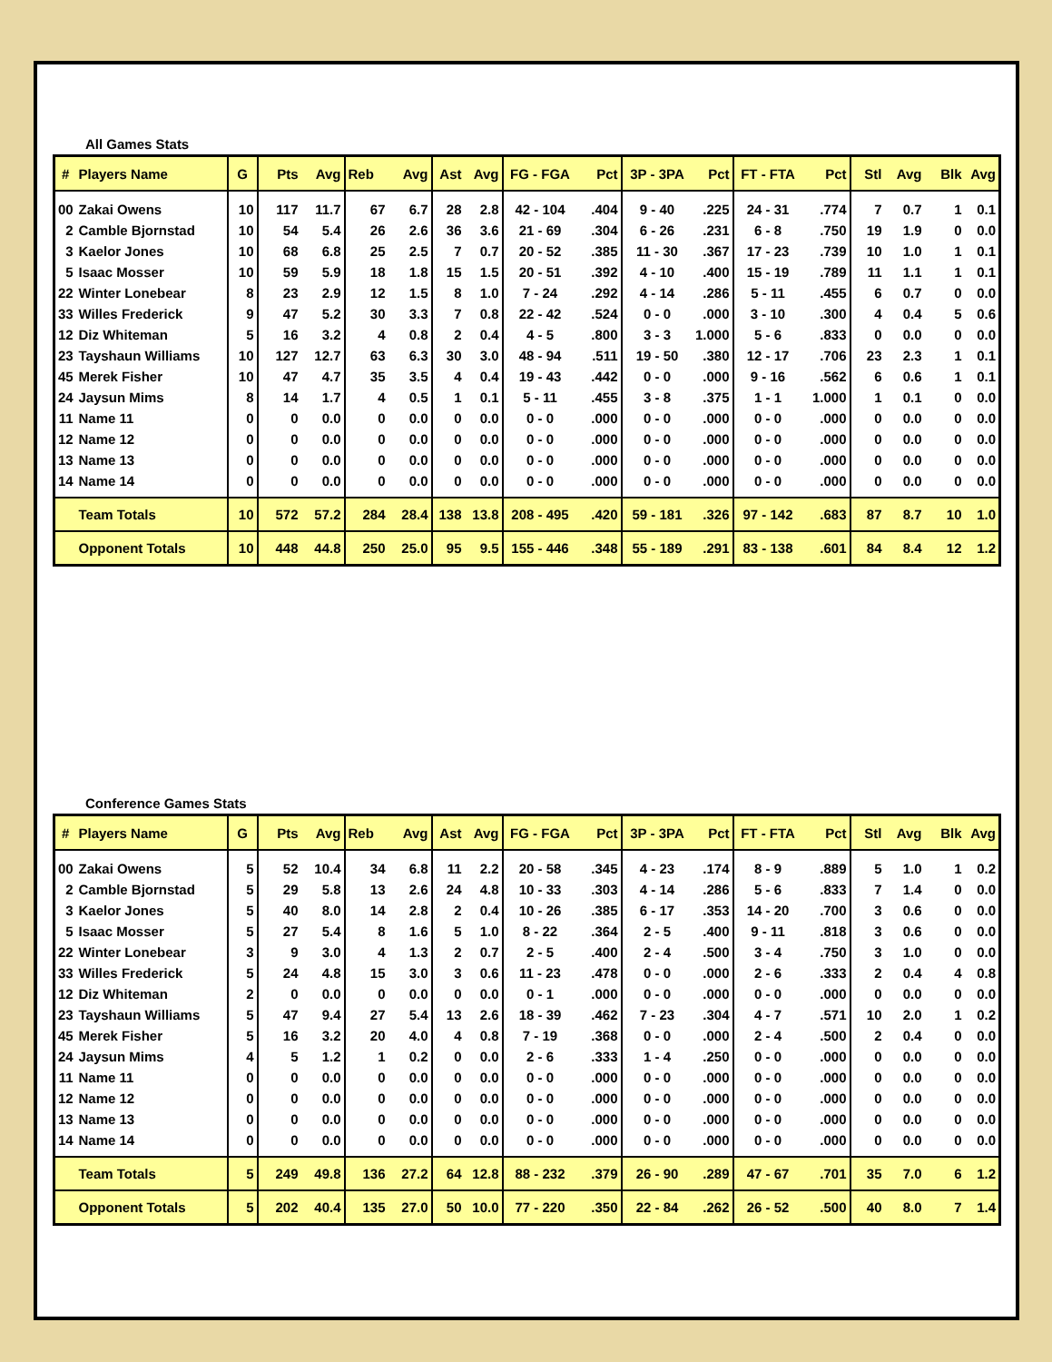All Games Stats
| # | Players Name | G | Pts | Avg | Reb | Avg | Ast | Avg | FG - FGA | Pct | 3P - 3PA | Pct | FT - FTA | Pct | Stl | Avg | Blk | Avg |
| --- | --- | --- | --- | --- | --- | --- | --- | --- | --- | --- | --- | --- | --- | --- | --- | --- | --- | --- |
| 00 | Zakai Owens | 10 | 117 | 11.7 | 67 | 6.7 | 28 | 2.8 | 42 - 104 | .404 | 9 - 40 | .225 | 24 - 31 | .774 | 7 | 0.7 | 1 | 0.1 |
| 2 | Camble Bjornstad | 10 | 54 | 5.4 | 26 | 2.6 | 36 | 3.6 | 21 - 69 | .304 | 6 - 26 | .231 | 6 - 8 | .750 | 19 | 1.9 | 0 | 0.0 |
| 3 | Kaelor Jones | 10 | 68 | 6.8 | 25 | 2.5 | 7 | 0.7 | 20 - 52 | .385 | 11 - 30 | .367 | 17 - 23 | .739 | 10 | 1.0 | 1 | 0.1 |
| 5 | Isaac Mosser | 10 | 59 | 5.9 | 18 | 1.8 | 15 | 1.5 | 20 - 51 | .392 | 4 - 10 | .400 | 15 - 19 | .789 | 11 | 1.1 | 1 | 0.1 |
| 22 | Winter Lonebear | 8 | 23 | 2.9 | 12 | 1.5 | 8 | 1.0 | 7 - 24 | .292 | 4 - 14 | .286 | 5 - 11 | .455 | 6 | 0.7 | 0 | 0.0 |
| 33 | Willes Frederick | 9 | 47 | 5.2 | 30 | 3.3 | 7 | 0.8 | 22 - 42 | .524 | 0 - 0 | .000 | 3 - 10 | .300 | 4 | 0.4 | 5 | 0.6 |
| 12 | Diz Whiteman | 5 | 16 | 3.2 | 4 | 0.8 | 2 | 0.4 | 4 - 5 | .800 | 3 - 3 | 1.000 | 5 - 6 | .833 | 0 | 0.0 | 0 | 0.0 |
| 23 | Tayshaun Williams | 10 | 127 | 12.7 | 63 | 6.3 | 30 | 3.0 | 48 - 94 | .511 | 19 - 50 | .380 | 12 - 17 | .706 | 23 | 2.3 | 1 | 0.1 |
| 45 | Merek Fisher | 10 | 47 | 4.7 | 35 | 3.5 | 4 | 0.4 | 19 - 43 | .442 | 0 - 0 | .000 | 9 - 16 | .562 | 6 | 0.6 | 1 | 0.1 |
| 24 | Jaysun Mims | 8 | 14 | 1.7 | 4 | 0.5 | 1 | 0.1 | 5 - 11 | .455 | 3 - 8 | .375 | 1 - 1 | 1.000 | 1 | 0.1 | 0 | 0.0 |
| 11 | Name 11 | 0 | 0 | 0.0 | 0 | 0.0 | 0 | 0.0 | 0 - 0 | .000 | 0 - 0 | .000 | 0 - 0 | .000 | 0 | 0.0 | 0 | 0.0 |
| 12 | Name 12 | 0 | 0 | 0.0 | 0 | 0.0 | 0 | 0.0 | 0 - 0 | .000 | 0 - 0 | .000 | 0 - 0 | .000 | 0 | 0.0 | 0 | 0.0 |
| 13 | Name 13 | 0 | 0 | 0.0 | 0 | 0.0 | 0 | 0.0 | 0 - 0 | .000 | 0 - 0 | .000 | 0 - 0 | .000 | 0 | 0.0 | 0 | 0.0 |
| 14 | Name 14 | 0 | 0 | 0.0 | 0 | 0.0 | 0 | 0.0 | 0 - 0 | .000 | 0 - 0 | .000 | 0 - 0 | .000 | 0 | 0.0 | 0 | 0.0 |
| | Team Totals | 10 | 572 | 57.2 | 284 | 28.4 | 138 | 13.8 | 208 - 495 | .420 | 59 - 181 | .326 | 97 - 142 | .683 | 87 | 8.7 | 10 | 1.0 |
| | Opponent Totals | 10 | 448 | 44.8 | 250 | 25.0 | 95 | 9.5 | 155 - 446 | .348 | 55 - 189 | .291 | 83 - 138 | .601 | 84 | 8.4 | 12 | 1.2 |
Conference Games Stats
| # | Players Name | G | Pts | Avg | Reb | Avg | Ast | Avg | FG - FGA | Pct | 3P - 3PA | Pct | FT - FTA | Pct | Stl | Avg | Blk | Avg |
| --- | --- | --- | --- | --- | --- | --- | --- | --- | --- | --- | --- | --- | --- | --- | --- | --- | --- | --- |
| 00 | Zakai Owens | 5 | 52 | 10.4 | 34 | 6.8 | 11 | 2.2 | 20 - 58 | .345 | 4 - 23 | .174 | 8 - 9 | .889 | 5 | 1.0 | 1 | 0.2 |
| 2 | Camble Bjornstad | 5 | 29 | 5.8 | 13 | 2.6 | 24 | 4.8 | 10 - 33 | .303 | 4 - 14 | .286 | 5 - 6 | .833 | 7 | 1.4 | 0 | 0.0 |
| 3 | Kaelor Jones | 5 | 40 | 8.0 | 14 | 2.8 | 2 | 0.4 | 10 - 26 | .385 | 6 - 17 | .353 | 14 - 20 | .700 | 3 | 0.6 | 0 | 0.0 |
| 5 | Isaac Mosser | 5 | 27 | 5.4 | 8 | 1.6 | 5 | 1.0 | 8 - 22 | .364 | 2 - 5 | .400 | 9 - 11 | .818 | 3 | 0.6 | 0 | 0.0 |
| 22 | Winter Lonebear | 3 | 9 | 3.0 | 4 | 1.3 | 2 | 0.7 | 2 - 5 | .400 | 2 - 4 | .500 | 3 - 4 | .750 | 3 | 1.0 | 0 | 0.0 |
| 33 | Willes Frederick | 5 | 24 | 4.8 | 15 | 3.0 | 3 | 0.6 | 11 - 23 | .478 | 0 - 0 | .000 | 2 - 6 | .333 | 2 | 0.4 | 4 | 0.8 |
| 12 | Diz Whiteman | 2 | 0 | 0.0 | 0 | 0.0 | 0 | 0.0 | 0 - 1 | .000 | 0 - 0 | .000 | 0 - 0 | .000 | 0 | 0.0 | 0 | 0.0 |
| 23 | Tayshaun Williams | 5 | 47 | 9.4 | 27 | 5.4 | 13 | 2.6 | 18 - 39 | .462 | 7 - 23 | .304 | 4 - 7 | .571 | 10 | 2.0 | 1 | 0.2 |
| 45 | Merek Fisher | 5 | 16 | 3.2 | 20 | 4.0 | 4 | 0.8 | 7 - 19 | .368 | 0 - 0 | .000 | 2 - 4 | .500 | 2 | 0.4 | 0 | 0.0 |
| 24 | Jaysun Mims | 4 | 5 | 1.2 | 1 | 0.2 | 0 | 0.0 | 2 - 6 | .333 | 1 - 4 | .250 | 0 - 0 | .000 | 0 | 0.0 | 0 | 0.0 |
| 11 | Name 11 | 0 | 0 | 0.0 | 0 | 0.0 | 0 | 0.0 | 0 - 0 | .000 | 0 - 0 | .000 | 0 - 0 | .000 | 0 | 0.0 | 0 | 0.0 |
| 12 | Name 12 | 0 | 0 | 0.0 | 0 | 0.0 | 0 | 0.0 | 0 - 0 | .000 | 0 - 0 | .000 | 0 - 0 | .000 | 0 | 0.0 | 0 | 0.0 |
| 13 | Name 13 | 0 | 0 | 0.0 | 0 | 0.0 | 0 | 0.0 | 0 - 0 | .000 | 0 - 0 | .000 | 0 - 0 | .000 | 0 | 0.0 | 0 | 0.0 |
| 14 | Name 14 | 0 | 0 | 0.0 | 0 | 0.0 | 0 | 0.0 | 0 - 0 | .000 | 0 - 0 | .000 | 0 - 0 | .000 | 0 | 0.0 | 0 | 0.0 |
| | Team Totals | 5 | 249 | 49.8 | 136 | 27.2 | 64 | 12.8 | 88 - 232 | .379 | 26 - 90 | .289 | 47 - 67 | .701 | 35 | 7.0 | 6 | 1.2 |
| | Opponent Totals | 5 | 202 | 40.4 | 135 | 27.0 | 50 | 10.0 | 77 - 220 | .350 | 22 - 84 | .262 | 26 - 52 | .500 | 40 | 8.0 | 7 | 1.4 |